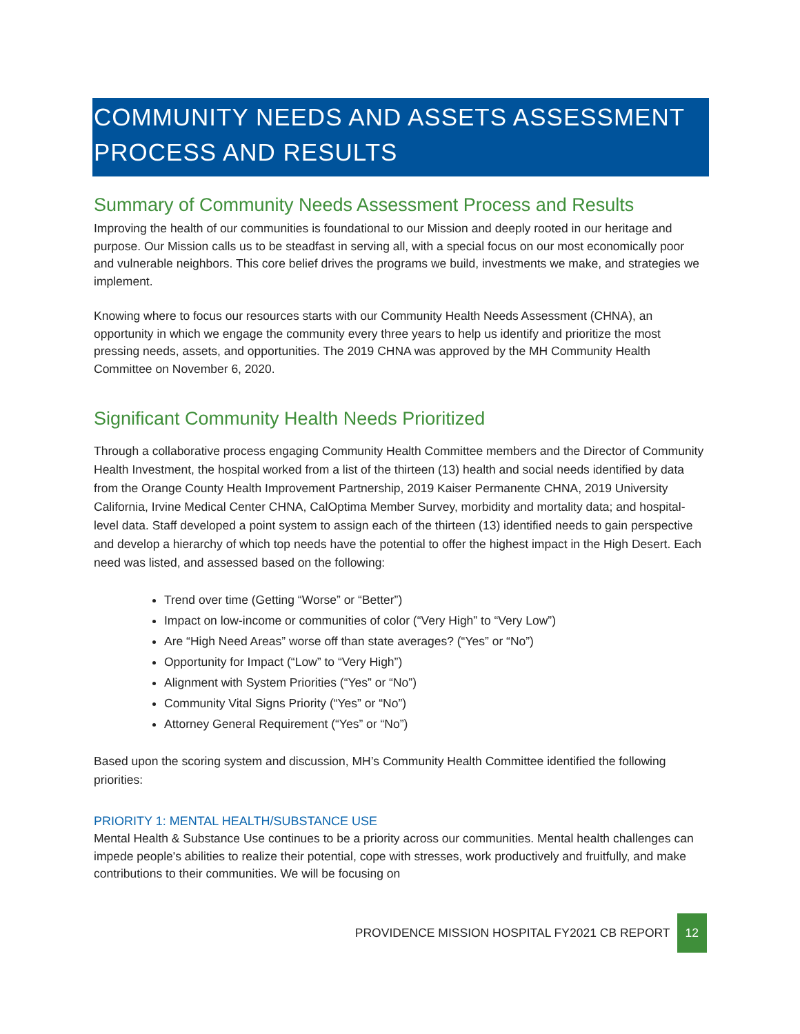COMMUNITY NEEDS AND ASSETS ASSESSMENT PROCESS AND RESULTS
Summary of Community Needs Assessment Process and Results
Improving the health of our communities is foundational to our Mission and deeply rooted in our heritage and purpose. Our Mission calls us to be steadfast in serving all, with a special focus on our most economically poor and vulnerable neighbors. This core belief drives the programs we build, investments we make, and strategies we implement.
Knowing where to focus our resources starts with our Community Health Needs Assessment (CHNA), an opportunity in which we engage the community every three years to help us identify and prioritize the most pressing needs, assets, and opportunities. The 2019 CHNA was approved by the MH Community Health Committee on November 6, 2020.
Significant Community Health Needs Prioritized
Through a collaborative process engaging Community Health Committee members and the Director of Community Health Investment, the hospital worked from a list of the thirteen (13) health and social needs identified by data from the Orange County Health Improvement Partnership, 2019 Kaiser Permanente CHNA, 2019 University California, Irvine Medical Center CHNA, CalOptima Member Survey, morbidity and mortality data; and hospital-level data. Staff developed a point system to assign each of the thirteen (13) identified needs to gain perspective and develop a hierarchy of which top needs have the potential to offer the highest impact in the High Desert. Each need was listed, and assessed based on the following:
Trend over time (Getting “Worse” or “Better”)
Impact on low-income or communities of color (“Very High” to “Very Low”)
Are “High Need Areas” worse off than state averages? (“Yes” or “No”)
Opportunity for Impact (“Low” to “Very High”)
Alignment with System Priorities (“Yes” or “No”)
Community Vital Signs Priority (“Yes” or “No”)
Attorney General Requirement (“Yes” or “No”)
Based upon the scoring system and discussion, MH’s Community Health Committee identified the following priorities:
PRIORITY 1: MENTAL HEALTH/SUBSTANCE USE
Mental Health & Substance Use continues to be a priority across our communities. Mental health challenges can impede people's abilities to realize their potential, cope with stresses, work productively and fruitfully, and make contributions to their communities. We will be focusing on
PROVIDENCE MISSION HOSPITAL FY2021 CB REPORT 12